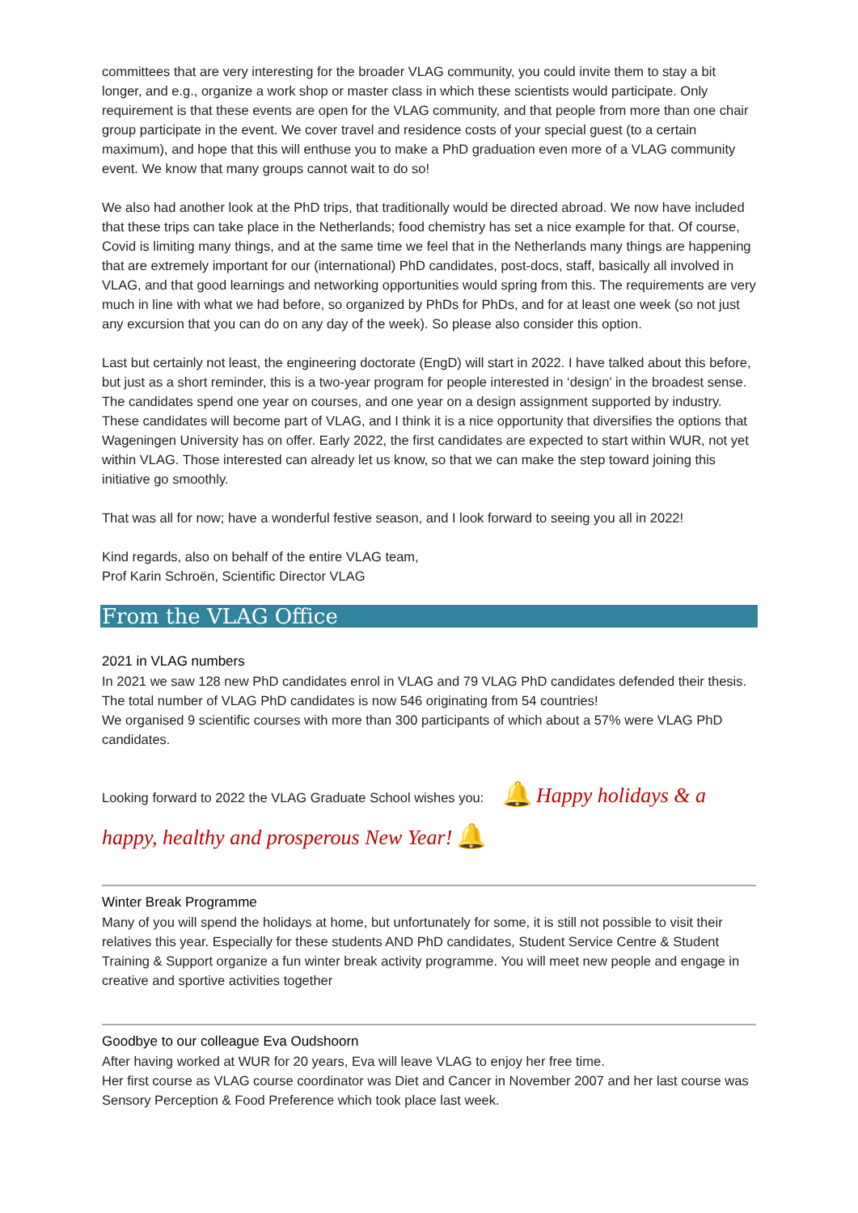committees that are very interesting for the broader VLAG community, you could invite them to stay a bit longer, and e.g., organize a work shop or master class in which these scientists would participate. Only requirement is that these events are open for the VLAG community, and that people from more than one chair group participate in the event. We cover travel and residence costs of your special guest (to a certain maximum), and hope that this will enthuse you to make a PhD graduation even more of a VLAG community event. We know that many groups cannot wait to do so!
We also had another look at the PhD trips, that traditionally would be directed abroad. We now have included that these trips can take place in the Netherlands; food chemistry has set a nice example for that. Of course, Covid is limiting many things, and at the same time we feel that in the Netherlands many things are happening that are extremely important for our (international) PhD candidates, post-docs, staff, basically all involved in VLAG, and that good learnings and networking opportunities would spring from this. The requirements are very much in line with what we had before, so organized by PhDs for PhDs, and for at least one week (so not just any excursion that you can do on any day of the week). So please also consider this option.
Last but certainly not least, the engineering doctorate (EngD) will start in 2022. I have talked about this before, but just as a short reminder, this is a two-year program for people interested in ‘design’ in the broadest sense. The candidates spend one year on courses, and one year on a design assignment supported by industry. These candidates will become part of VLAG, and I think it is a nice opportunity that diversifies the options that Wageningen University has on offer. Early 2022, the first candidates are expected to start within WUR, not yet within VLAG. Those interested can already let us know, so that we can make the step toward joining this initiative go smoothly.
That was all for now; have a wonderful festive season, and I look forward to seeing you all in 2022!
Kind regards, also on behalf of the entire VLAG team,
Prof Karin Schroën, Scientific Director VLAG
From the VLAG Office
2021 in VLAG numbers
In 2021 we saw 128 new PhD candidates enrol in VLAG and 79 VLAG PhD candidates defended their thesis. The total number of VLAG PhD candidates is now 546 originating from 54 countries!
We organised 9 scientific courses with more than 300 participants of which about a 57% were VLAG PhD candidates.
Looking forward to 2022 the VLAG Graduate School wishes you: 🔔 Happy holidays & a
happy, healthy and prosperous New Year! 🔔
Winter Break Programme
Many of you will spend the holidays at home, but unfortunately for some, it is still not possible to visit their relatives this year. Especially for these students AND PhD candidates, Student Service Centre & Student Training & Support organize a fun winter break activity programme. You will meet new people and engage in creative and sportive activities together
Goodbye to our colleague Eva Oudshoorn
After having worked at WUR for 20 years, Eva will leave VLAG to enjoy her free time.
Her first course as VLAG course coordinator was Diet and Cancer in November 2007 and her last course was Sensory Perception & Food Preference which took place last week.